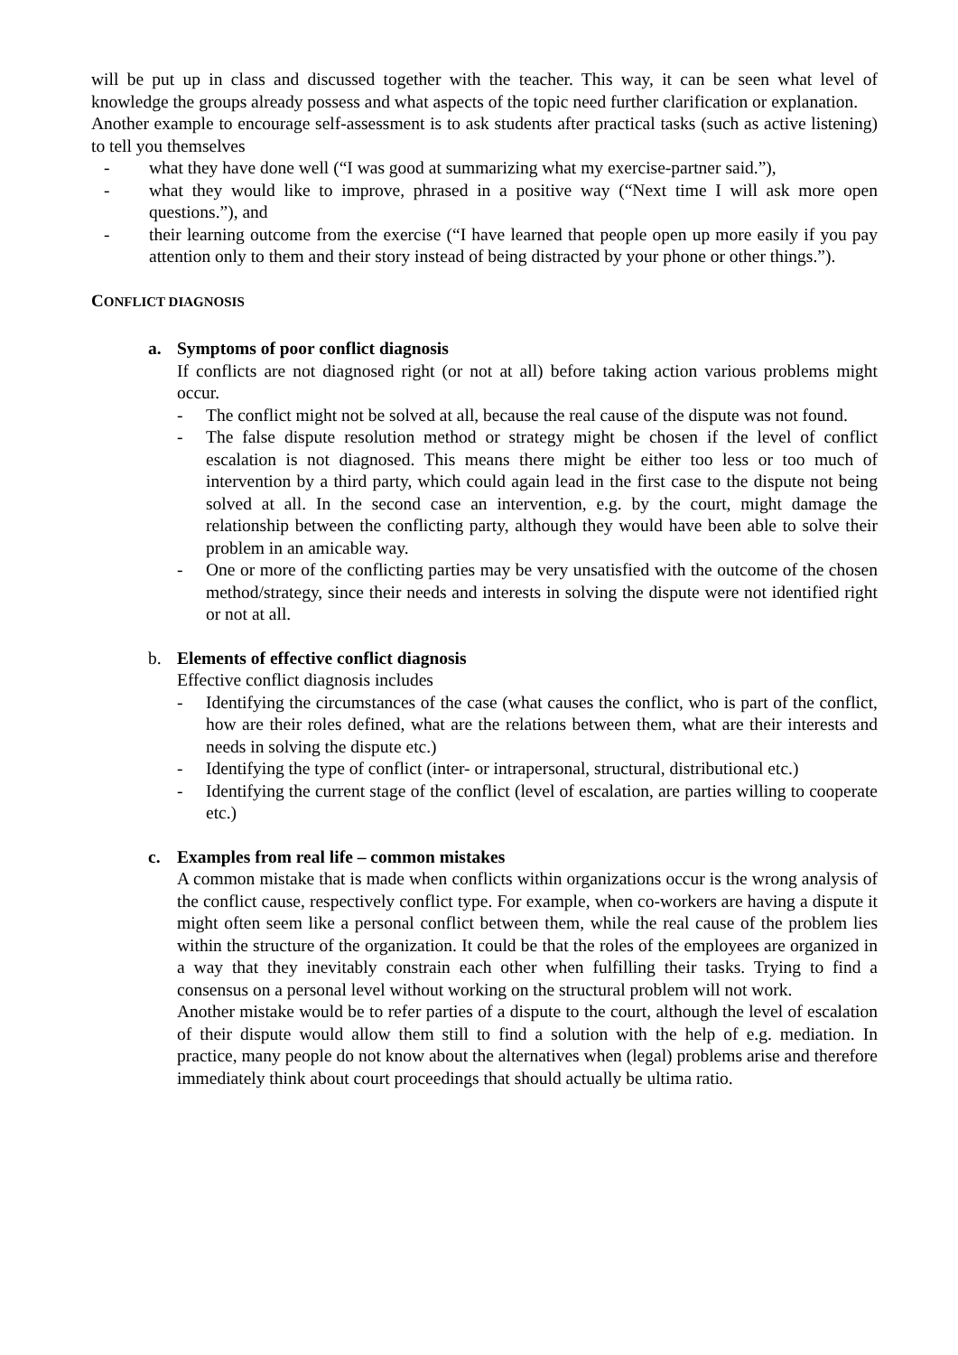will be put up in class and discussed together with the teacher. This way, it can be seen what level of knowledge the groups already possess and what aspects of the topic need further clarification or explanation.
Another example to encourage self-assessment is to ask students after practical tasks (such as active listening) to tell you themselves
- what they have done well (“I was good at summarizing what my exercise-partner said.”),
- what they would like to improve, phrased in a positive way (“Next time I will ask more open questions.”), and
- their learning outcome from the exercise (“I have learned that people open up more easily if you pay attention only to them and their story instead of being distracted by your phone or other things.”).
CONFLICT DIAGNOSIS
a. Symptoms of poor conflict diagnosis
If conflicts are not diagnosed right (or not at all) before taking action various problems might occur.
- The conflict might not be solved at all, because the real cause of the dispute was not found.
- The false dispute resolution method or strategy might be chosen if the level of conflict escalation is not diagnosed. This means there might be either too less or too much of intervention by a third party, which could again lead in the first case to the dispute not being solved at all. In the second case an intervention, e.g. by the court, might damage the relationship between the conflicting party, although they would have been able to solve their problem in an amicable way.
- One or more of the conflicting parties may be very unsatisfied with the outcome of the chosen method/strategy, since their needs and interests in solving the dispute were not identified right or not at all.
b. Elements of effective conflict diagnosis
Effective conflict diagnosis includes
- Identifying the circumstances of the case (what causes the conflict, who is part of the conflict, how are their roles defined, what are the relations between them, what are their interests and needs in solving the dispute etc.)
- Identifying the type of conflict (inter- or intrapersonal, structural, distributional etc.)
- Identifying the current stage of the conflict (level of escalation, are parties willing to cooperate etc.)
c. Examples from real life – common mistakes
A common mistake that is made when conflicts within organizations occur is the wrong analysis of the conflict cause, respectively conflict type. For example, when co-workers are having a dispute it might often seem like a personal conflict between them, while the real cause of the problem lies within the structure of the organization. It could be that the roles of the employees are organized in a way that they inevitably constrain each other when fulfilling their tasks. Trying to find a consensus on a personal level without working on the structural problem will not work.
Another mistake would be to refer parties of a dispute to the court, although the level of escalation of their dispute would allow them still to find a solution with the help of e.g. mediation. In practice, many people do not know about the alternatives when (legal) problems arise and therefore immediately think about court proceedings that should actually be ultima ratio.